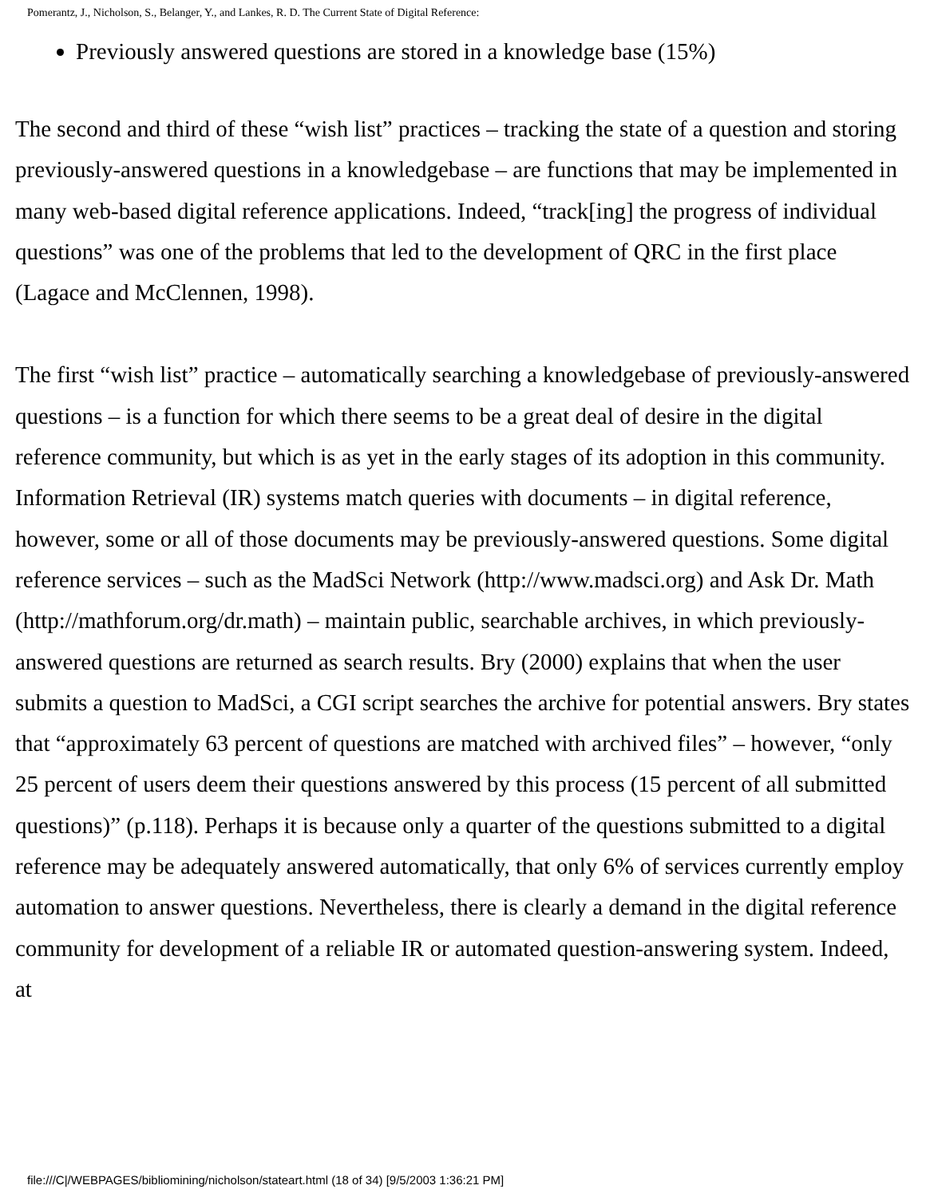Pomerantz, J., Nicholson, S., Belanger, Y., and Lankes, R. D. The Current State of Digital Reference:
Previously answered questions are stored in a knowledge base (15%)
The second and third of these “wish list” practices – tracking the state of a question and storing previously-answered questions in a knowledgebase – are functions that may be implemented in many web-based digital reference applications. Indeed, “track[ing] the progress of individual questions” was one of the problems that led to the development of QRC in the first place (Lagace and McClennen, 1998).
The first “wish list” practice – automatically searching a knowledgebase of previously-answered questions – is a function for which there seems to be a great deal of desire in the digital reference community, but which is as yet in the early stages of its adoption in this community. Information Retrieval (IR) systems match queries with documents – in digital reference, however, some or all of those documents may be previously-answered questions. Some digital reference services – such as the MadSci Network (http://www.madsci.org) and Ask Dr. Math (http://mathforum.org/dr.math) – maintain public, searchable archives, in which previously-answered questions are returned as search results. Bry (2000) explains that when the user submits a question to MadSci, a CGI script searches the archive for potential answers. Bry states that “approximately 63 percent of questions are matched with archived files” – however, “only 25 percent of users deem their questions answered by this process (15 percent of all submitted questions)” (p.118). Perhaps it is because only a quarter of the questions submitted to a digital reference may be adequately answered automatically, that only 6% of services currently employ automation to answer questions. Nevertheless, there is clearly a demand in the digital reference community for development of a reliable IR or automated question-answering system. Indeed, at
file:///C|/WEBPAGES/bibliomining/nicholson/stateart.html (18 of 34) [9/5/2003 1:36:21 PM]